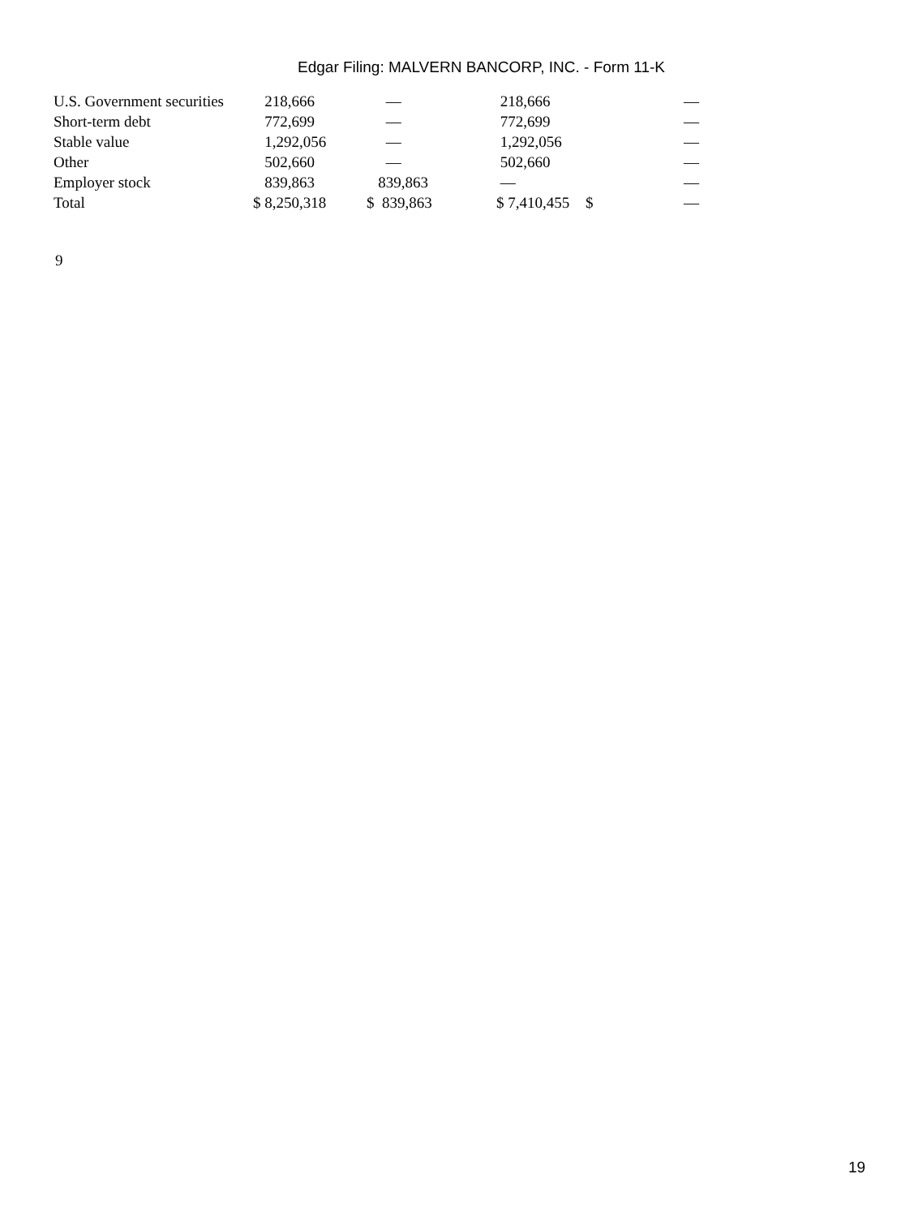Edgar Filing: MALVERN BANCORP, INC. - Form 11-K
| U.S. Government securities | 218,666 | — | 218,666 | | — |
| Short-term debt | 772,699 | — | 772,699 | | — |
| Stable value | 1,292,056 | — | 1,292,056 | | — |
| Other | 502,660 | — | 502,660 | | — |
| Employer stock | 839,863 | 839,863 | — | | — |
| Total | $ 8,250,318 | $ 839,863 | $ 7,410,455 | $ | — |
9
19